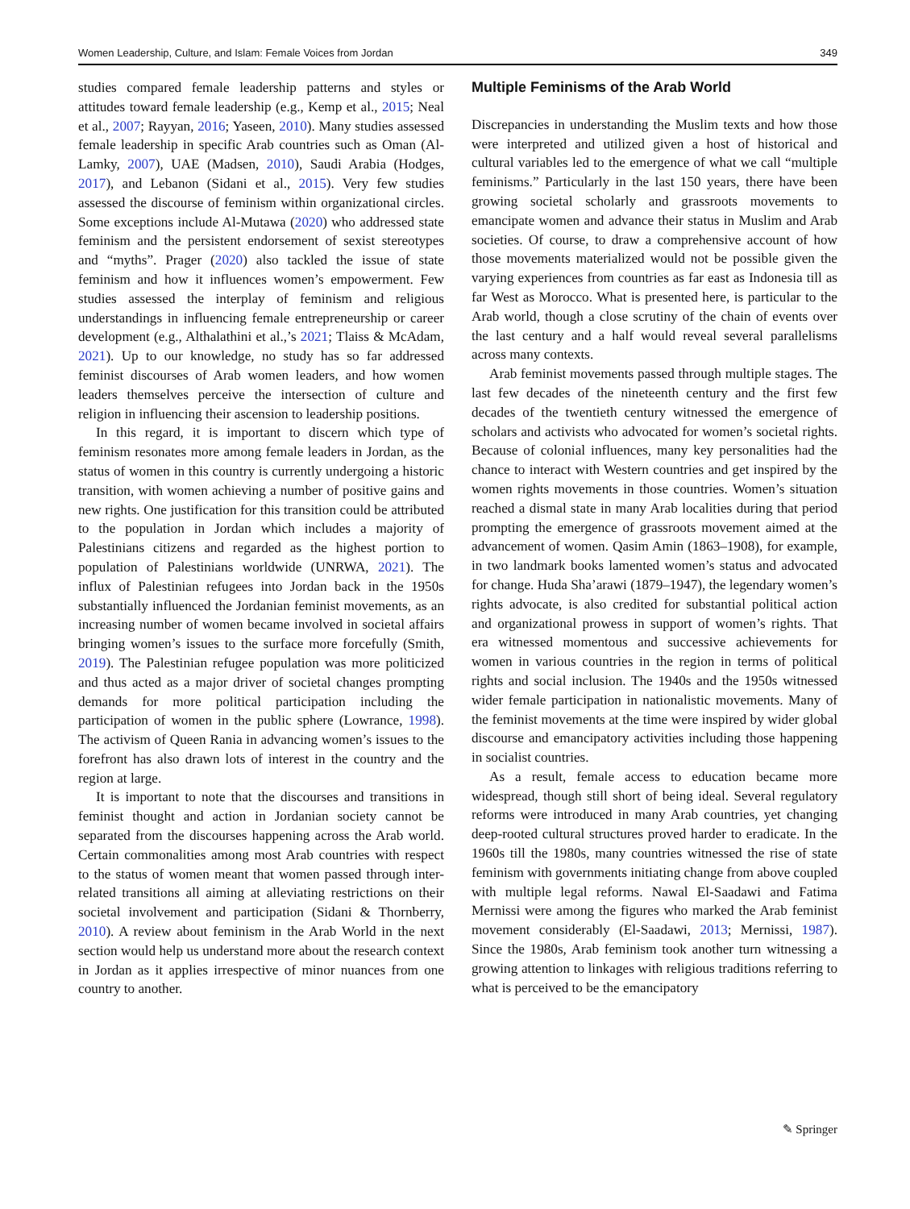Women Leadership, Culture, and Islam: Female Voices from Jordan 349
studies compared female leadership patterns and styles or attitudes toward female leadership (e.g., Kemp et al., 2015; Neal et al., 2007; Rayyan, 2016; Yaseen, 2010). Many studies assessed female leadership in specific Arab countries such as Oman (Al-Lamky, 2007), UAE (Madsen, 2010), Saudi Arabia (Hodges, 2017), and Lebanon (Sidani et al., 2015). Very few studies assessed the discourse of feminism within organizational circles. Some exceptions include Al-Mutawa (2020) who addressed state feminism and the persistent endorsement of sexist stereotypes and “myths”. Prager (2020) also tackled the issue of state feminism and how it influences women’s empowerment. Few studies assessed the interplay of feminism and religious understandings in influencing female entrepreneurship or career development (e.g., Althalathini et al.,’s 2021; Tlaiss & McAdam, 2021). Up to our knowledge, no study has so far addressed feminist discourses of Arab women leaders, and how women leaders themselves perceive the intersection of culture and religion in influencing their ascension to leadership positions.
In this regard, it is important to discern which type of feminism resonates more among female leaders in Jordan, as the status of women in this country is currently undergoing a historic transition, with women achieving a number of positive gains and new rights. One justification for this transition could be attributed to the population in Jordan which includes a majority of Palestinians citizens and regarded as the highest portion to population of Palestinians worldwide (UNRWA, 2021). The influx of Palestinian refugees into Jordan back in the 1950s substantially influenced the Jordanian feminist movements, as an increasing number of women became involved in societal affairs bringing women’s issues to the surface more forcefully (Smith, 2019). The Palestinian refugee population was more politicized and thus acted as a major driver of societal changes prompting demands for more political participation including the participation of women in the public sphere (Lowrance, 1998). The activism of Queen Rania in advancing women’s issues to the forefront has also drawn lots of interest in the country and the region at large.
It is important to note that the discourses and transitions in feminist thought and action in Jordanian society cannot be separated from the discourses happening across the Arab world. Certain commonalities among most Arab countries with respect to the status of women meant that women passed through inter-related transitions all aiming at alleviating restrictions on their societal involvement and participation (Sidani & Thornberry, 2010). A review about feminism in the Arab World in the next section would help us understand more about the research context in Jordan as it applies irrespective of minor nuances from one country to another.
Multiple Feminisms of the Arab World
Discrepancies in understanding the Muslim texts and how those were interpreted and utilized given a host of historical and cultural variables led to the emergence of what we call “multiple feminisms.” Particularly in the last 150 years, there have been growing societal scholarly and grassroots movements to emancipate women and advance their status in Muslim and Arab societies. Of course, to draw a comprehensive account of how those movements materialized would not be possible given the varying experiences from countries as far east as Indonesia till as far West as Morocco. What is presented here, is particular to the Arab world, though a close scrutiny of the chain of events over the last century and a half would reveal several parallelisms across many contexts.
Arab feminist movements passed through multiple stages. The last few decades of the nineteenth century and the first few decades of the twentieth century witnessed the emergence of scholars and activists who advocated for women’s societal rights. Because of colonial influences, many key personalities had the chance to interact with Western countries and get inspired by the women rights movements in those countries. Women’s situation reached a dismal state in many Arab localities during that period prompting the emergence of grassroots movement aimed at the advancement of women. Qasim Amin (1863–1908), for example, in two landmark books lamented women’s status and advocated for change. Huda Sha’arawi (1879–1947), the legendary women’s rights advocate, is also credited for substantial political action and organizational prowess in support of women’s rights. That era witnessed momentous and successive achievements for women in various countries in the region in terms of political rights and social inclusion. The 1940s and the 1950s witnessed wider female participation in nationalistic movements. Many of the feminist movements at the time were inspired by wider global discourse and emancipatory activities including those happening in socialist countries.
As a result, female access to education became more widespread, though still short of being ideal. Several regulatory reforms were introduced in many Arab countries, yet changing deep-rooted cultural structures proved harder to eradicate. In the 1960s till the 1980s, many countries witnessed the rise of state feminism with governments initiating change from above coupled with multiple legal reforms. Nawal El-Saadawi and Fatima Mernissi were among the figures who marked the Arab feminist movement considerably (El-Saadawi, 2013; Mernissi, 1987). Since the 1980s, Arab feminism took another turn witnessing a growing attention to linkages with religious traditions referring to what is perceived to be the emancipatory
✎ Springer